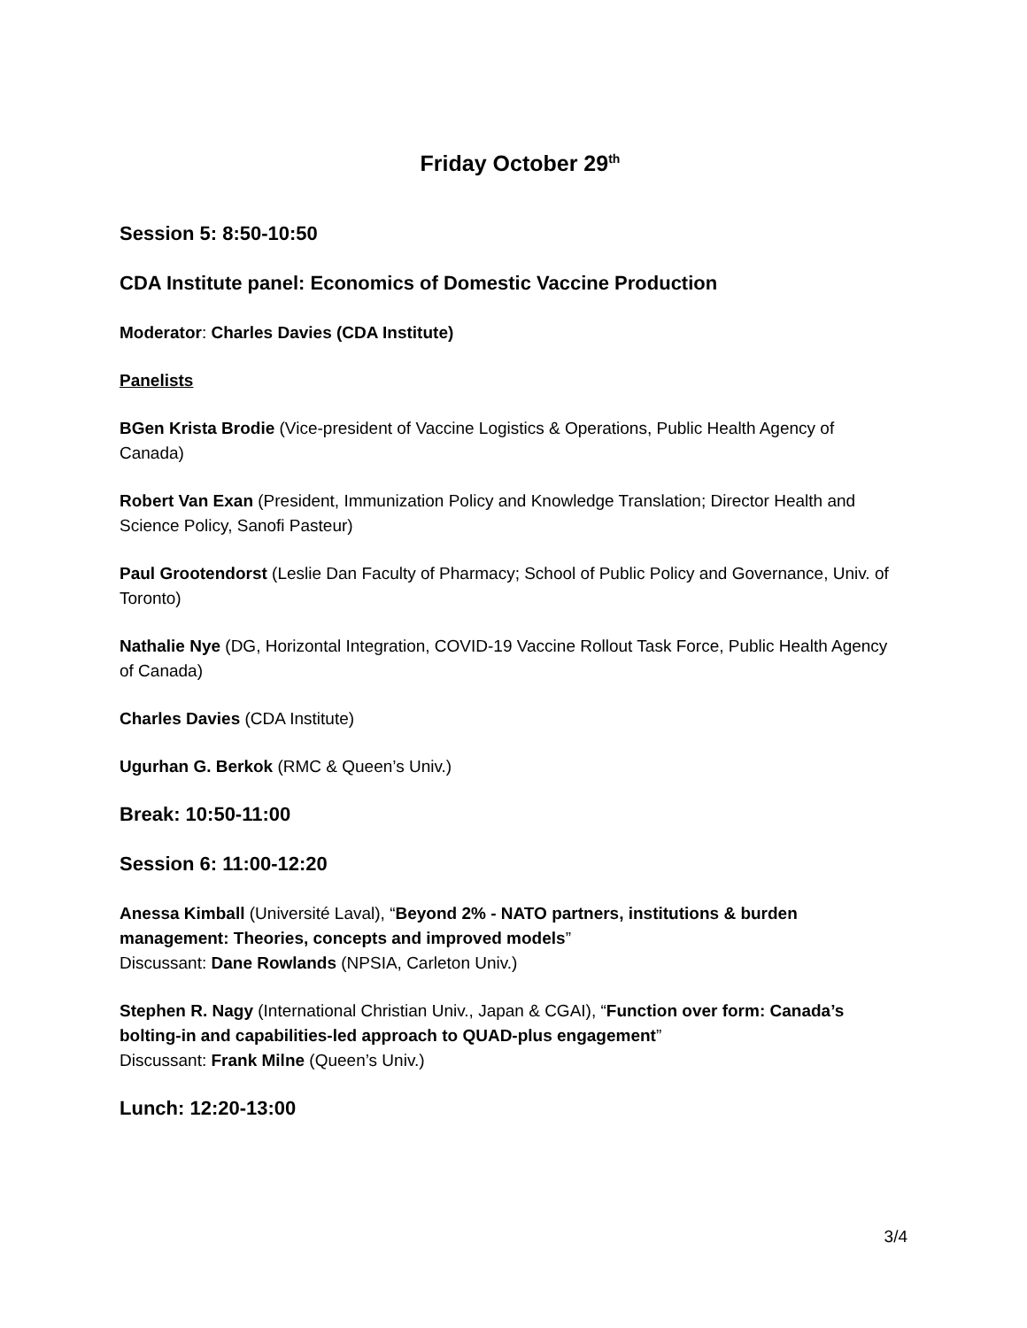Friday October 29<sup>th</sup>
Session 5: 8:50-10:50
CDA Institute panel: Economics of Domestic Vaccine Production
Moderator: Charles Davies (CDA Institute)
Panelists
BGen Krista Brodie (Vice-president of Vaccine Logistics & Operations, Public Health Agency of Canada)
Robert Van Exan (President, Immunization Policy and Knowledge Translation; Director Health and Science Policy, Sanofi Pasteur)
Paul Grootendorst (Leslie Dan Faculty of Pharmacy; School of Public Policy and Governance, Univ. of Toronto)
Nathalie Nye (DG, Horizontal Integration, COVID-19 Vaccine Rollout Task Force, Public Health Agency of Canada)
Charles Davies (CDA Institute)
Ugurhan G. Berkok (RMC & Queen’s Univ.)
Break: 10:50-11:00
Session 6: 11:00-12:20
Anessa Kimball (Université Laval), “Beyond 2% - NATO partners, institutions & burden management: Theories, concepts and improved models”
Discussant: Dane Rowlands (NPSIA, Carleton Univ.)
Stephen R. Nagy (International Christian Univ., Japan & CGAI), “Function over form: Canada’s bolting-in and capabilities-led approach to QUAD-plus engagement”
Discussant: Frank Milne (Queen’s Univ.)
Lunch: 12:20-13:00
3/4